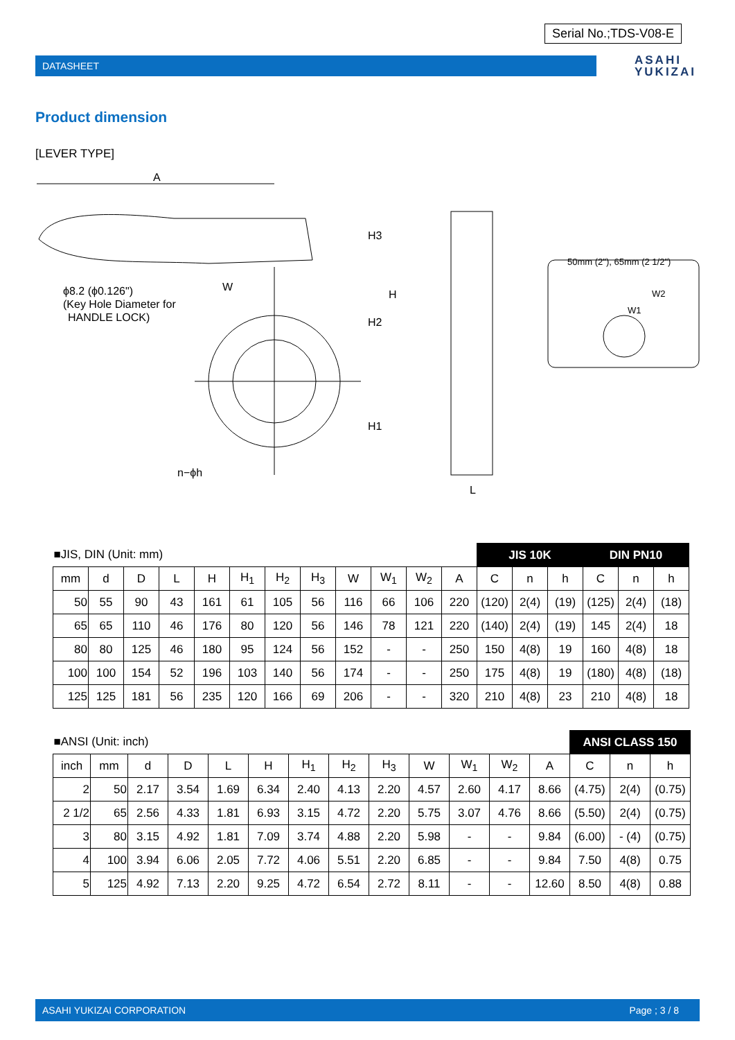Serial No.;TDS-V08-E
DATASHEET
ASAHI
YUKIZAI
Product dimension
[LEVER TYPE]
A
ϕ8.2 (ϕ0.126")
(Key Hole Diameter for
HANDLE LOCK)
W
n−ϕh
H3
H2
H1
H
L
50mm (2"), 65mm (2 1/2")
W2
W1
| ■JIS, DIN (Unit: mm) | | | | | | | | | | | | JIS 10K | | | DIN PN10 | | |
| mm | d | D | L | H | H<sub>1</sub> | H<sub>2</sub> | H<sub>3</sub> | W | W<sub>1</sub> | W<sub>2</sub> | A | C | n | h | C | n | h |
| 50 | 55 | 90 | 43 | 161 | 61 | 105 | 56 | 116 | 66 | 106 | 220 | (120) | 2(4) | (19) | (125) | 2(4) | (18) |
| 65 | 65 | 110 | 46 | 176 | 80 | 120 | 56 | 146 | 78 | 121 | 220 | (140) | 2(4) | (19) | 145 | 2(4) | 18 |
| 80 | 80 | 125 | 46 | 180 | 95 | 124 | 56 | 152 | - | - | 250 | 150 | 4(8) | 19 | 160 | 4(8) | 18 |
| 100 | 100 | 154 | 52 | 196 | 103 | 140 | 56 | 174 | - | - | 250 | 175 | 4(8) | 19 | (180) | 4(8) | (18) |
| 125 | 125 | 181 | 56 | 235 | 120 | 166 | 69 | 206 | - | - | 320 | 210 | 4(8) | 23 | 210 | 4(8) | 18 |
| ■ANSI (Unit: inch) | | | | | | | | | | | | | ANSI CLASS 150 | | |
| inch | mm | d | D | L | H | H<sub>1</sub> | H<sub>2</sub> | H<sub>3</sub> | W | W<sub>1</sub> | W<sub>2</sub> | A | C | n | h |
| 2 | 50 | 2.17 | 3.54 | 1.69 | 6.34 | 2.40 | 4.13 | 2.20 | 4.57 | 2.60 | 4.17 | 8.66 | (4.75) | 2(4) | (0.75) |
| 2 1/2 | 65 | 2.56 | 4.33 | 1.81 | 6.93 | 3.15 | 4.72 | 2.20 | 5.75 | 3.07 | 4.76 | 8.66 | (5.50) | 2(4) | (0.75) |
| 3 | 80 | 3.15 | 4.92 | 1.81 | 7.09 | 3.74 | 4.88 | 2.20 | 5.98 | - | - | 9.84 | (6.00) | - (4) | (0.75) |
| 4 | 100 | 3.94 | 6.06 | 2.05 | 7.72 | 4.06 | 5.51 | 2.20 | 6.85 | - | - | 9.84 | 7.50 | 4(8) | 0.75 |
| 5 | 125 | 4.92 | 7.13 | 2.20 | 9.25 | 4.72 | 6.54 | 2.72 | 8.11 | - | - | 12.60 | 8.50 | 4(8) | 0.88 |
ASAHI YUKIZAI CORPORATION Page ; 3 / 8